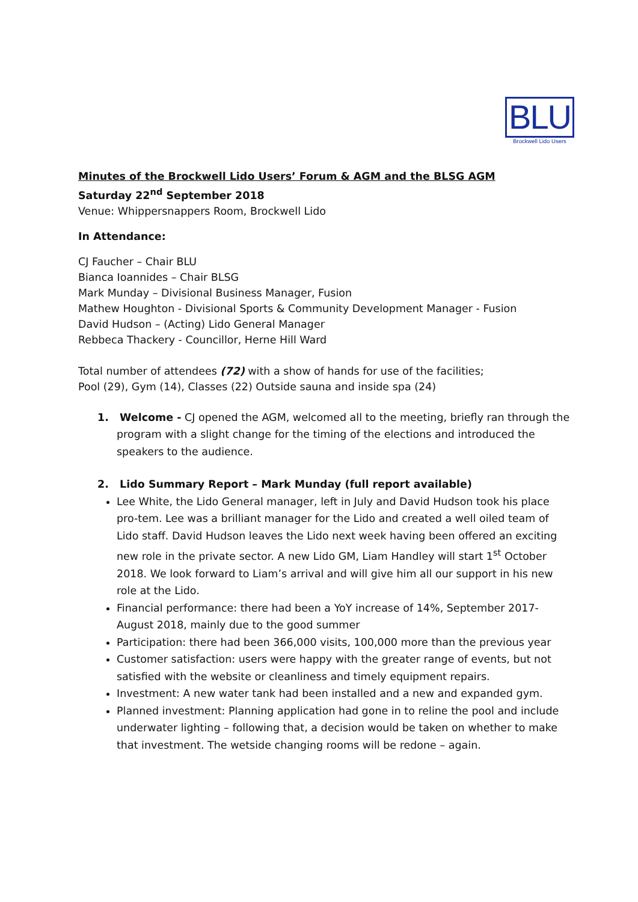BLU
Brockwell Lido Users
Minutes of the Brockwell Lido Users’ Forum & AGM and the BLSG AGM
Saturday 22<sup>nd</sup> September 2018
Venue: Whippersnappers Room, Brockwell Lido
In Attendance:
CJ Faucher – Chair BLU
Bianca Ioannides – Chair BLSG
Mark Munday – Divisional Business Manager, Fusion
Mathew Houghton - Divisional Sports & Community Development Manager - Fusion
David Hudson – (Acting) Lido General Manager
Rebbeca Thackery - Councillor, Herne Hill Ward
Total number of attendees (72) with a show of hands for use of the facilities;
Pool (29), Gym (14), Classes (22) Outside sauna and inside spa (24)
1. Welcome - CJ opened the AGM, welcomed all to the meeting, briefly ran through the program with a slight change for the timing of the elections and introduced the speakers to the audience.
2. Lido Summary Report – Mark Munday (full report available)
Lee White, the Lido General manager, left in July and David Hudson took his place pro-tem. Lee was a brilliant manager for the Lido and created a well oiled team of Lido staff. David Hudson leaves the Lido next week having been offered an exciting new role in the private sector. A new Lido GM, Liam Handley will start 1<sup>st</sup> October 2018. We look forward to Liam’s arrival and will give him all our support in his new role at the Lido.
Financial performance: there had been a YoY increase of 14%, September 2017-August 2018, mainly due to the good summer
Participation: there had been 366,000 visits, 100,000 more than the previous year
Customer satisfaction: users were happy with the greater range of events, but not satisfied with the website or cleanliness and timely equipment repairs.
Investment: A new water tank had been installed and a new and expanded gym.
Planned investment: Planning application had gone in to reline the pool and include underwater lighting – following that, a decision would be taken on whether to make that investment. The wetside changing rooms will be redone – again.